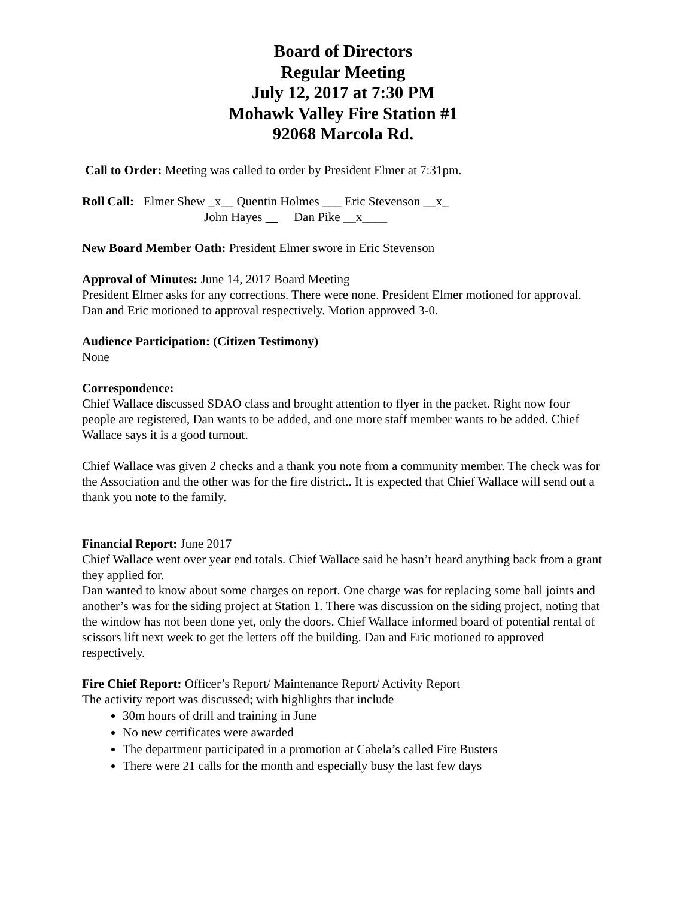Board of Directors
Regular Meeting
July 12, 2017 at 7:30 PM
Mohawk Valley Fire Station #1
92068 Marcola Rd.
Call to Order: Meeting was called to order by President Elmer at 7:31pm.
Roll Call: Elmer Shew _x__ Quentin Holmes ___ Eric Stevenson __x_
John Hayes Dan Pike __x____
New Board Member Oath: President Elmer swore in Eric Stevenson
Approval of Minutes: June 14, 2017 Board Meeting
President Elmer asks for any corrections. There were none. President Elmer motioned for approval. Dan and Eric motioned to approval respectively. Motion approved 3-0.
Audience Participation: (Citizen Testimony)
None
Correspondence:
Chief Wallace discussed SDAO class and brought attention to flyer in the packet. Right now four people are registered, Dan wants to be added, and one more staff member wants to be added. Chief Wallace says it is a good turnout.
Chief Wallace was given 2 checks and a thank you note from a community member. The check was for the Association and the other was for the fire district.. It is expected that Chief Wallace will send out a thank you note to the family.
Financial Report: June 2017
Chief Wallace went over year end totals. Chief Wallace said he hasn’t heard anything back from a grant they applied for.
Dan wanted to know about some charges on report. One charge was for replacing some ball joints and another’s was for the siding project at Station 1. There was discussion on the siding project, noting that the window has not been done yet, only the doors. Chief Wallace informed board of potential rental of scissors lift next week to get the letters off the building. Dan and Eric motioned to approved respectively.
Fire Chief Report: Officer’s Report/ Maintenance Report/ Activity Report
The activity report was discussed; with highlights that include
30m hours of drill and training in June
No new certificates were awarded
The department participated in a promotion at Cabela’s called Fire Busters
There were 21 calls for the month and especially busy the last few days